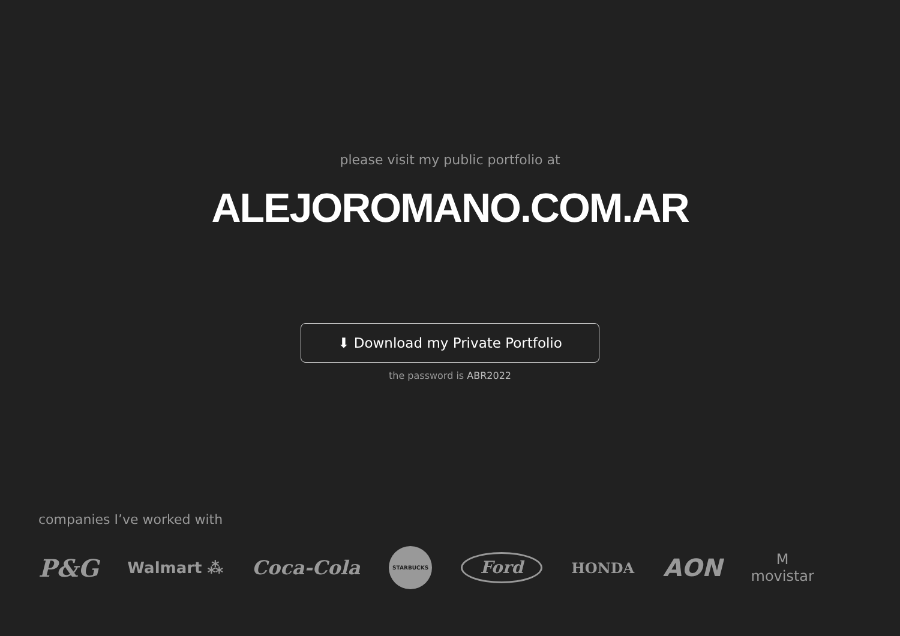please visit my public portfolio at
ALEJOROMANO.COM.AR
⬇ Download my Private Portfolio
the password is ABR2022
companies I’ve worked with
P&G Walmart ⁂ Coca-Cola STARBUCKS Ford HONDA AON M
movistar